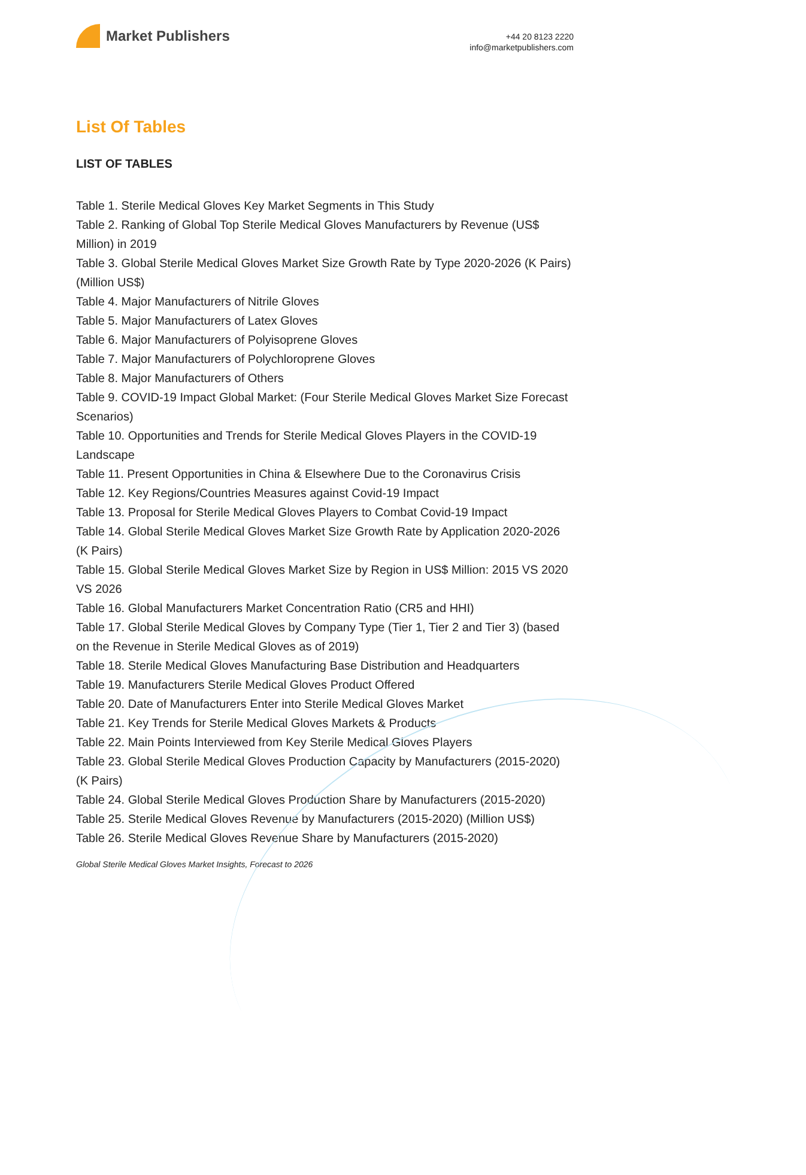Market Publishers
+44 20 8123 2220
info@marketpublishers.com
List Of Tables
LIST OF TABLES
Table 1. Sterile Medical Gloves Key Market Segments in This Study
Table 2. Ranking of Global Top Sterile Medical Gloves Manufacturers by Revenue (US$ Million) in 2019
Table 3. Global Sterile Medical Gloves Market Size Growth Rate by Type 2020-2026 (K Pairs) (Million US$)
Table 4. Major Manufacturers of Nitrile Gloves
Table 5. Major Manufacturers of Latex Gloves
Table 6. Major Manufacturers of Polyisoprene Gloves
Table 7. Major Manufacturers of Polychloroprene Gloves
Table 8. Major Manufacturers of Others
Table 9. COVID-19 Impact Global Market: (Four Sterile Medical Gloves Market Size Forecast Scenarios)
Table 10. Opportunities and Trends for Sterile Medical Gloves Players in the COVID-19 Landscape
Table 11. Present Opportunities in China & Elsewhere Due to the Coronavirus Crisis
Table 12. Key Regions/Countries Measures against Covid-19 Impact
Table 13. Proposal for Sterile Medical Gloves Players to Combat Covid-19 Impact
Table 14. Global Sterile Medical Gloves Market Size Growth Rate by Application 2020-2026 (K Pairs)
Table 15. Global Sterile Medical Gloves Market Size by Region in US$ Million: 2015 VS 2020 VS 2026
Table 16. Global Manufacturers Market Concentration Ratio (CR5 and HHI)
Table 17. Global Sterile Medical Gloves by Company Type (Tier 1, Tier 2 and Tier 3) (based on the Revenue in Sterile Medical Gloves as of 2019)
Table 18. Sterile Medical Gloves Manufacturing Base Distribution and Headquarters
Table 19. Manufacturers Sterile Medical Gloves Product Offered
Table 20. Date of Manufacturers Enter into Sterile Medical Gloves Market
Table 21. Key Trends for Sterile Medical Gloves Markets & Products
Table 22. Main Points Interviewed from Key Sterile Medical Gloves Players
Table 23. Global Sterile Medical Gloves Production Capacity by Manufacturers (2015-2020) (K Pairs)
Table 24. Global Sterile Medical Gloves Production Share by Manufacturers (2015-2020)
Table 25. Sterile Medical Gloves Revenue by Manufacturers (2015-2020) (Million US$)
Table 26. Sterile Medical Gloves Revenue Share by Manufacturers (2015-2020)
Global Sterile Medical Gloves Market Insights, Forecast to 2026